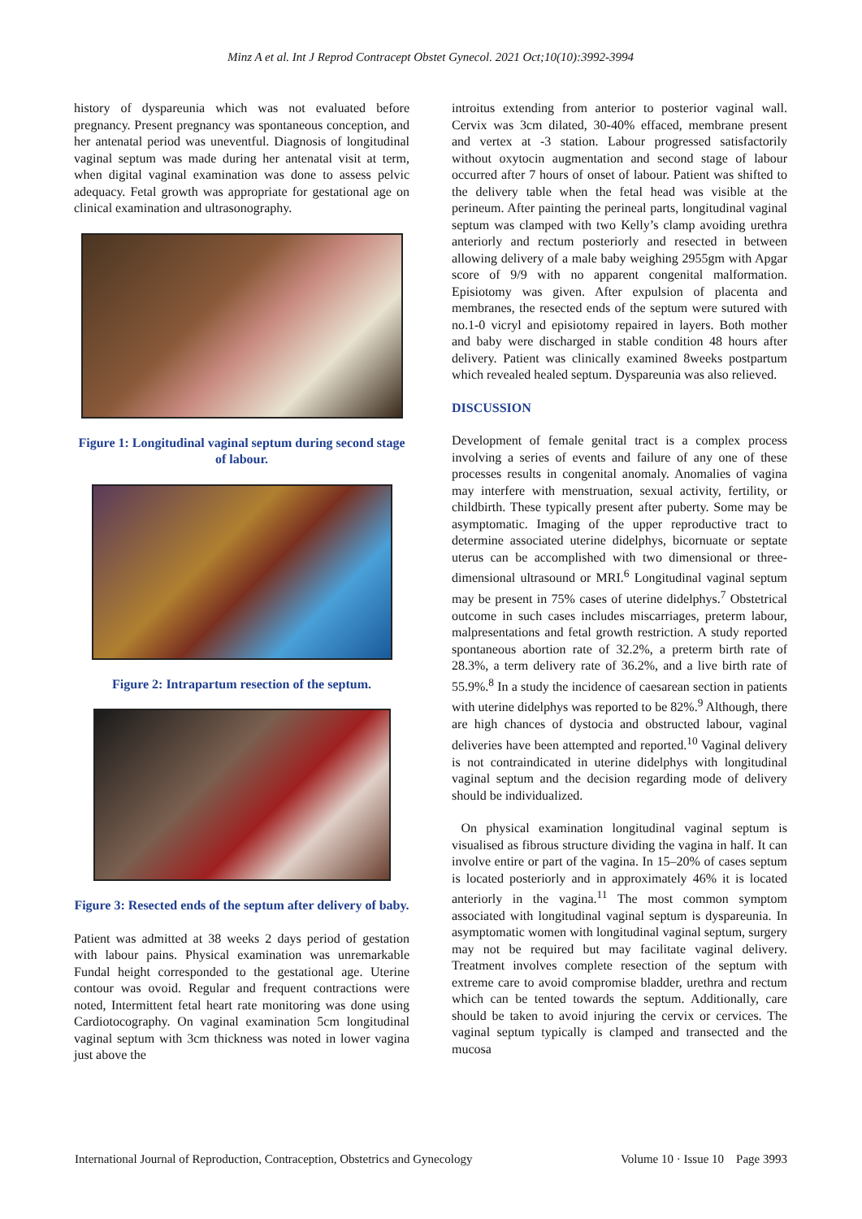Minz A et al. Int J Reprod Contracept Obstet Gynecol. 2021 Oct;10(10):3992-3994
history of dyspareunia which was not evaluated before pregnancy. Present pregnancy was spontaneous conception, and her antenatal period was uneventful. Diagnosis of longitudinal vaginal septum was made during her antenatal visit at term, when digital vaginal examination was done to assess pelvic adequacy. Fetal growth was appropriate for gestational age on clinical examination and ultrasonography.
Figure 1: Longitudinal vaginal septum during second stage of labour.
Figure 2: Intrapartum resection of the septum.
Figure 3: Resected ends of the septum after delivery of baby.
Patient was admitted at 38 weeks 2 days period of gestation with labour pains. Physical examination was unremarkable Fundal height corresponded to the gestational age. Uterine contour was ovoid. Regular and frequent contractions were noted, Intermittent fetal heart rate monitoring was done using Cardiotocography. On vaginal examination 5cm longitudinal vaginal septum with 3cm thickness was noted in lower vagina just above the
introitus extending from anterior to posterior vaginal wall. Cervix was 3cm dilated, 30-40% effaced, membrane present and vertex at -3 station. Labour progressed satisfactorily without oxytocin augmentation and second stage of labour occurred after 7 hours of onset of labour. Patient was shifted to the delivery table when the fetal head was visible at the perineum. After painting the perineal parts, longitudinal vaginal septum was clamped with two Kelly’s clamp avoiding urethra anteriorly and rectum posteriorly and resected in between allowing delivery of a male baby weighing 2955gm with Apgar score of 9/9 with no apparent congenital malformation. Episiotomy was given. After expulsion of placenta and membranes, the resected ends of the septum were sutured with no.1-0 vicryl and episiotomy repaired in layers. Both mother and baby were discharged in stable condition 48 hours after delivery. Patient was clinically examined 8weeks postpartum which revealed healed septum. Dyspareunia was also relieved.
DISCUSSION
Development of female genital tract is a complex process involving a series of events and failure of any one of these processes results in congenital anomaly. Anomalies of vagina may interfere with menstruation, sexual activity, fertility, or childbirth. These typically present after puberty. Some may be asymptomatic. Imaging of the upper reproductive tract to determine associated uterine didelphys, bicornuate or septate uterus can be accomplished with two dimensional or three-dimensional ultrasound or MRI.<sup>6</sup> Longitudinal vaginal septum may be present in 75% cases of uterine didelphys.<sup>7</sup> Obstetrical outcome in such cases includes miscarriages, preterm labour, malpresentations and fetal growth restriction. A study reported spontaneous abortion rate of 32.2%, a preterm birth rate of 28.3%, a term delivery rate of 36.2%, and a live birth rate of 55.9%.<sup>8</sup> In a study the incidence of caesarean section in patients with uterine didelphys was reported to be 82%.<sup>9</sup> Although, there are high chances of dystocia and obstructed labour, vaginal deliveries have been attempted and reported.<sup>10</sup> Vaginal delivery is not contraindicated in uterine didelphys with longitudinal vaginal septum and the decision regarding mode of delivery should be individualized.
On physical examination longitudinal vaginal septum is visualised as fibrous structure dividing the vagina in half. It can involve entire or part of the vagina. In 15–20% of cases septum is located posteriorly and in approximately 46% it is located anteriorly in the vagina.<sup>11</sup> The most common symptom associated with longitudinal vaginal septum is dyspareunia. In asymptomatic women with longitudinal vaginal septum, surgery may not be required but may facilitate vaginal delivery. Treatment involves complete resection of the septum with extreme care to avoid compromise bladder, urethra and rectum which can be tented towards the septum. Additionally, care should be taken to avoid injuring the cervix or cervices. The vaginal septum typically is clamped and transected and the mucosa
International Journal of Reproduction, Contraception, Obstetrics and Gynecology Volume 10 · Issue 10 Page 3993